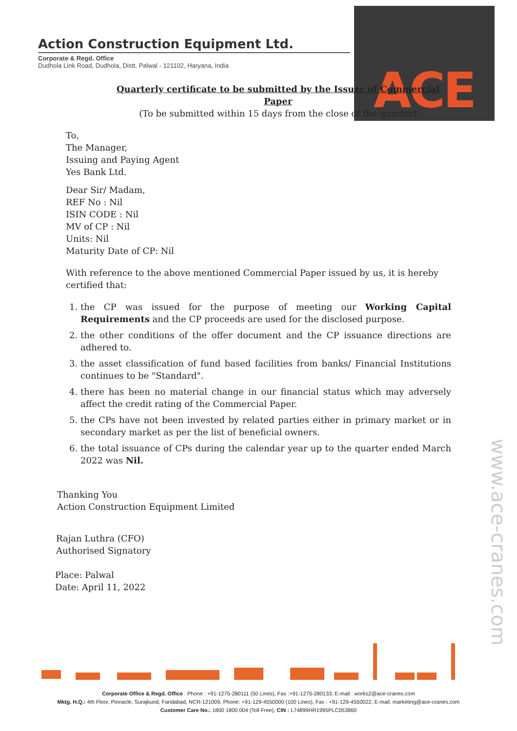Action Construction Equipment Ltd.
Corporate & Regd. Office
Dudhola Link Road, Dudhola, Distt. Palwal - 121102, Haryana, India
ACE
Quarterly certificate to be submitted by the Issuer of Commercial Paper
(To be submitted within 15 days from the close of the quarter)
To,
The Manager,
Issuing and Paying Agent
Yes Bank Ltd.
Dear Sir/ Madam,
REF No : Nil
ISIN CODE : Nil
MV of CP : Nil
Units: Nil
Maturity Date of CP: Nil
With reference to the above mentioned Commercial Paper issued by us, it is hereby certified that:
1. the CP was issued for the purpose of meeting our Working Capital Requirements and the CP proceeds are used for the disclosed purpose.
2. the other conditions of the offer document and the CP issuance directions are adhered to.
3. the asset classification of fund based facilities from banks/ Financial Institutions continues to be "Standard".
4. there has been no material change in our financial status which may adversely affect the credit rating of the Commercial Paper.
5. the CPs have not been invested by related parties either in primary market or in secondary market as per the list of beneficial owners.
6. the total issuance of CPs during the calendar year up to the quarter ended March 2022 was Nil.
Thanking You
Action Construction Equipment Limited
Rajan Luthra (CFO)
Authorised Signatory
Place: Palwal
Date: April 11, 2022
www.ace-cranes.com
Corporate Office & Regd. Office : Phone : +91-1275-280111 (50 Lines), Fax :+91-1275-280133, E-mail : works2@ace-cranes.com
Mktg. H.Q.: 4th Floor, Pinnacle, Surajkund, Faridabad, NCR-121009, Phone: +91-129-4550000 (100 Lines), Fax : +91-129-4550022, E-mail: marketing@ace-cranes.com
Customer Care No.: 1800 1800 004 (Toll Free), CIN : L74899HR1995PLC053860